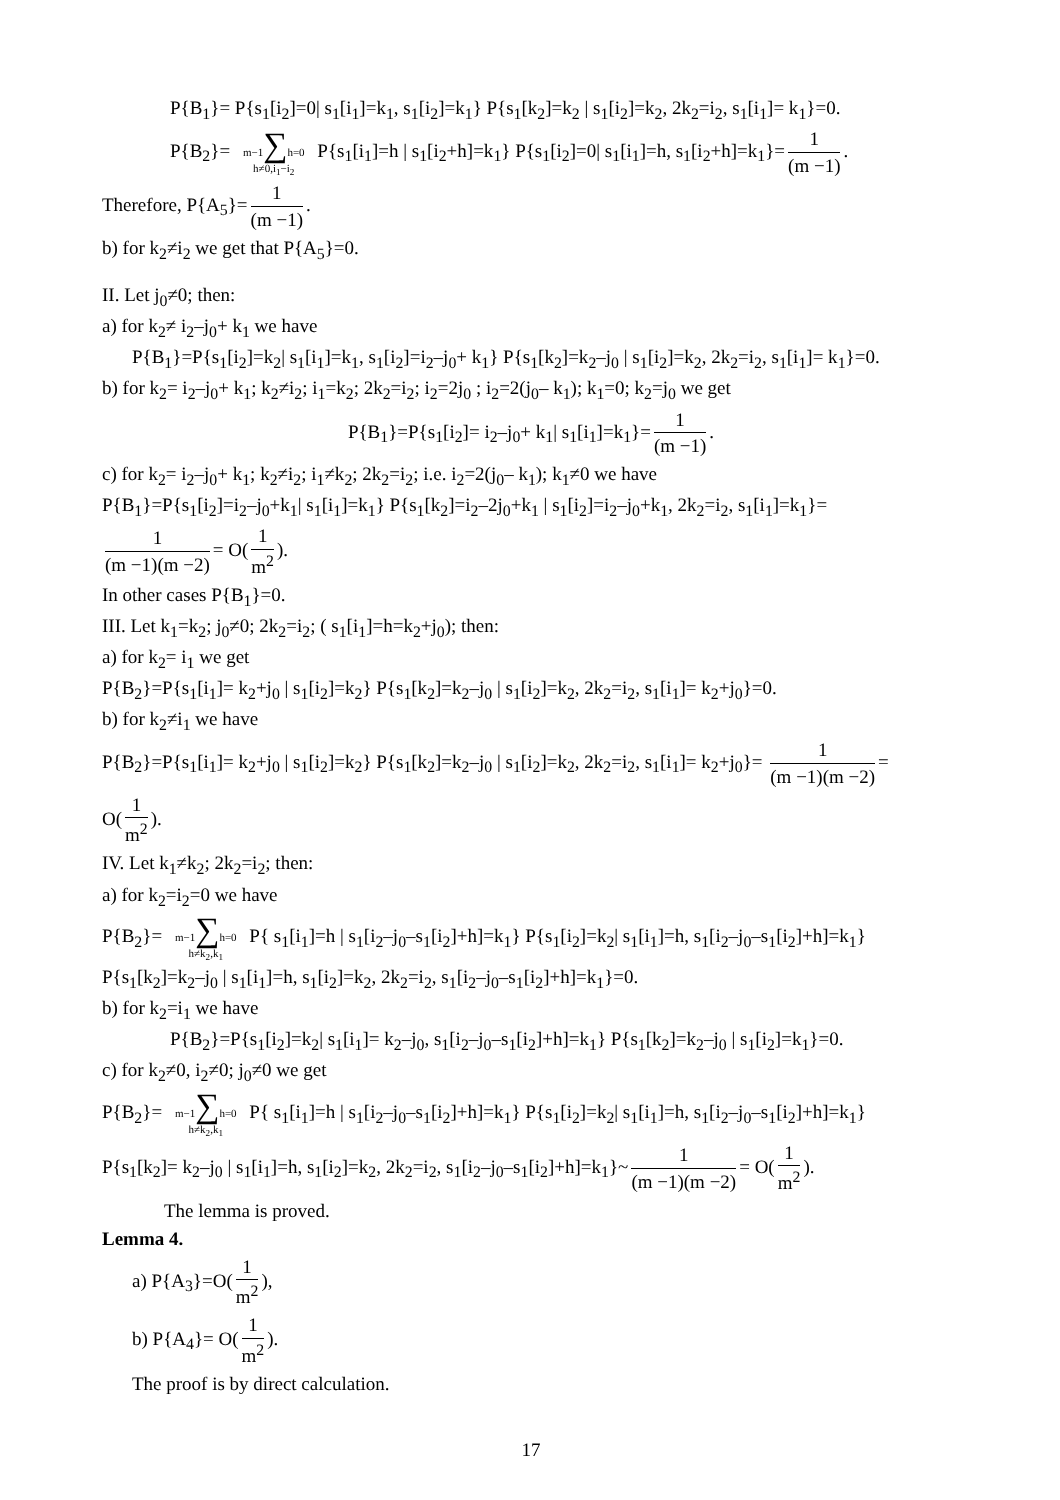P{B<sub>1</sub>}= P{s<sub>1</sub>[i<sub>2</sub>]=0| s<sub>1</sub>[i<sub>1</sub>]=k<sub>1</sub>, s<sub>1</sub>[i<sub>2</sub>]=k<sub>1</sub>} P{s<sub>1</sub>[k<sub>2</sub>]=k<sub>2</sub> | s<sub>1</sub>[i<sub>2</sub>]=k<sub>2</sub>, 2k<sub>2</sub>=i<sub>2</sub>, s<sub>1</sub>[i<sub>1</sub>]= k<sub>1</sub>}=0.
P{B<sub>2</sub>}= m−1∑h=0
h≠0,i<sub>1</sub>−i<sub>2</sub> P{s<sub>1</sub>[i<sub>1</sub>]=h | s<sub>1</sub>[i<sub>2</sub>+h]=k<sub>1</sub>} P{s<sub>1</sub>[i<sub>2</sub>]=0| s<sub>1</sub>[i<sub>1</sub>]=h, s<sub>1</sub>[i<sub>2</sub>+h]=k<sub>1</sub>}= 1 (m −1).
Therefore, P{A<sub>5</sub>}= 1 (m −1).
b) for k<sub>2</sub>≠i<sub>2</sub> we get that P{A<sub>5</sub>}=0.
II. Let j<sub>0</sub>≠0; then:
a) for k<sub>2</sub>≠ i<sub>2</sub>–j<sub>0</sub>+ k<sub>1</sub> we have
P{B<sub>1</sub>}=P{s<sub>1</sub>[i<sub>2</sub>]=k<sub>2</sub>| s<sub>1</sub>[i<sub>1</sub>]=k<sub>1</sub>, s<sub>1</sub>[i<sub>2</sub>]=i<sub>2</sub>–j<sub>0</sub>+ k<sub>1</sub>} P{s<sub>1</sub>[k<sub>2</sub>]=k<sub>2</sub>–j<sub>0</sub> | s<sub>1</sub>[i<sub>2</sub>]=k<sub>2</sub>, 2k<sub>2</sub>=i<sub>2</sub>, s<sub>1</sub>[i<sub>1</sub>]= k<sub>1</sub>}=0.
b) for k<sub>2</sub>= i<sub>2</sub>–j<sub>0</sub>+ k<sub>1</sub>; k<sub>2</sub>≠i<sub>2</sub>; i<sub>1</sub>=k<sub>2</sub>; 2k<sub>2</sub>=i<sub>2</sub>; i<sub>2</sub>=2j<sub>0</sub> ; i<sub>2</sub>=2(j<sub>0</sub>– k<sub>1</sub>); k<sub>1</sub>=0; k<sub>2</sub>=j<sub>0</sub> we get
P{B<sub>1</sub>}=P{s<sub>1</sub>[i<sub>2</sub>]= i<sub>2</sub>–j<sub>0</sub>+ k<sub>1</sub>| s<sub>1</sub>[i<sub>1</sub>]=k<sub>1</sub>}= 1 (m −1).
c) for k<sub>2</sub>= i<sub>2</sub>–j<sub>0</sub>+ k<sub>1</sub>; k<sub>2</sub>≠i<sub>2</sub>; i<sub>1</sub>≠k<sub>2</sub>; 2k<sub>2</sub>=i<sub>2</sub>; i.e. i<sub>2</sub>=2(j<sub>0</sub>– k<sub>1</sub>); k<sub>1</sub>≠0 we have
P{B<sub>1</sub>}=P{s<sub>1</sub>[i<sub>2</sub>]=i<sub>2</sub>–j<sub>0</sub>+k<sub>1</sub>| s<sub>1</sub>[i<sub>1</sub>]=k<sub>1</sub>} P{s<sub>1</sub>[k<sub>2</sub>]=i<sub>2</sub>–2j<sub>0</sub>+k<sub>1</sub> | s<sub>1</sub>[i<sub>2</sub>]=i<sub>2</sub>–j<sub>0</sub>+k<sub>1</sub>, 2k<sub>2</sub>=i<sub>2</sub>, s<sub>1</sub>[i<sub>1</sub>]=k<sub>1</sub>}=
1 (m −1)(m −2) = O(1 m<sup>2</sup>).
In other cases P{B<sub>1</sub>}=0.
III. Let k<sub>1</sub>=k<sub>2</sub>; j<sub>0</sub>≠0; 2k<sub>2</sub>=i<sub>2</sub>; ( s<sub>1</sub>[i<sub>1</sub>]=h=k<sub>2</sub>+j<sub>0</sub>); then:
a) for k<sub>2</sub>= i<sub>1</sub> we get
P{B<sub>2</sub>}=P{s<sub>1</sub>[i<sub>1</sub>]= k<sub>2</sub>+j<sub>0</sub> | s<sub>1</sub>[i<sub>2</sub>]=k<sub>2</sub>} P{s<sub>1</sub>[k<sub>2</sub>]=k<sub>2</sub>–j<sub>0</sub> | s<sub>1</sub>[i<sub>2</sub>]=k<sub>2</sub>, 2k<sub>2</sub>=i<sub>2</sub>, s<sub>1</sub>[i<sub>1</sub>]= k<sub>2</sub>+j<sub>0</sub>}=0.
b) for k<sub>2</sub>≠i<sub>1</sub> we have
P{B<sub>2</sub>}=P{s<sub>1</sub>[i<sub>1</sub>]= k<sub>2</sub>+j<sub>0</sub> | s<sub>1</sub>[i<sub>2</sub>]=k<sub>2</sub>} P{s<sub>1</sub>[k<sub>2</sub>]=k<sub>2</sub>–j<sub>0</sub> | s<sub>1</sub>[i<sub>2</sub>]=k<sub>2</sub>, 2k<sub>2</sub>=i<sub>2</sub>, s<sub>1</sub>[i<sub>1</sub>]= k<sub>2</sub>+j<sub>0</sub>}= 1 (m −1)(m −2) =
O(1 m<sup>2</sup>).
IV. Let k<sub>1</sub>≠k<sub>2</sub>; 2k<sub>2</sub>=i<sub>2</sub>; then:
a) for k<sub>2</sub>=i<sub>2</sub>=0 we have
P{B<sub>2</sub>}= m−1∑h=0
h≠k<sub>2</sub>,k<sub>1</sub> P{ s<sub>1</sub>[i<sub>1</sub>]=h | s<sub>1</sub>[i<sub>2</sub>–j<sub>0</sub>–s<sub>1</sub>[i<sub>2</sub>]+h]=k<sub>1</sub>} P{s<sub>1</sub>[i<sub>2</sub>]=k<sub>2</sub>| s<sub>1</sub>[i<sub>1</sub>]=h, s<sub>1</sub>[i<sub>2</sub>–j<sub>0</sub>–s<sub>1</sub>[i<sub>2</sub>]+h]=k<sub>1</sub>}
P{s<sub>1</sub>[k<sub>2</sub>]=k<sub>2</sub>–j<sub>0</sub> | s<sub>1</sub>[i<sub>1</sub>]=h, s<sub>1</sub>[i<sub>2</sub>]=k<sub>2</sub>, 2k<sub>2</sub>=i<sub>2</sub>, s<sub>1</sub>[i<sub>2</sub>–j<sub>0</sub>–s<sub>1</sub>[i<sub>2</sub>]+h]=k<sub>1</sub>}=0.
b) for k<sub>2</sub>=i<sub>1</sub> we have
P{B<sub>2</sub>}=P{s<sub>1</sub>[i<sub>2</sub>]=k<sub>2</sub>| s<sub>1</sub>[i<sub>1</sub>]= k<sub>2</sub>–j<sub>0</sub>, s<sub>1</sub>[i<sub>2</sub>–j<sub>0</sub>–s<sub>1</sub>[i<sub>2</sub>]+h]=k<sub>1</sub>} P{s<sub>1</sub>[k<sub>2</sub>]=k<sub>2</sub>–j<sub>0</sub> | s<sub>1</sub>[i<sub>2</sub>]=k<sub>1</sub>}=0.
c) for k<sub>2</sub>≠0, i<sub>2</sub>≠0; j<sub>0</sub>≠0 we get
P{B<sub>2</sub>}= m−1∑h=0
h≠k<sub>2</sub>,k<sub>1</sub> P{ s<sub>1</sub>[i<sub>1</sub>]=h | s<sub>1</sub>[i<sub>2</sub>–j<sub>0</sub>–s<sub>1</sub>[i<sub>2</sub>]+h]=k<sub>1</sub>} P{s<sub>1</sub>[i<sub>2</sub>]=k<sub>2</sub>| s<sub>1</sub>[i<sub>1</sub>]=h, s<sub>1</sub>[i<sub>2</sub>–j<sub>0</sub>–s<sub>1</sub>[i<sub>2</sub>]+h]=k<sub>1</sub>}
P{s<sub>1</sub>[k<sub>2</sub>]= k<sub>2</sub>–j<sub>0</sub> | s<sub>1</sub>[i<sub>1</sub>]=h, s<sub>1</sub>[i<sub>2</sub>]=k<sub>2</sub>, 2k<sub>2</sub>=i<sub>2</sub>, s<sub>1</sub>[i<sub>2</sub>–j<sub>0</sub>–s<sub>1</sub>[i<sub>2</sub>]+h]=k<sub>1</sub>}~ 1 (m −1)(m −2) = O(1 m<sup>2</sup>).
The lemma is proved.
Lemma 4.
a) P{A<sub>3</sub>}=O(1 m<sup>2</sup>),
b) P{A<sub>4</sub>}= O(1 m<sup>2</sup>).
The proof is by direct calculation.
17